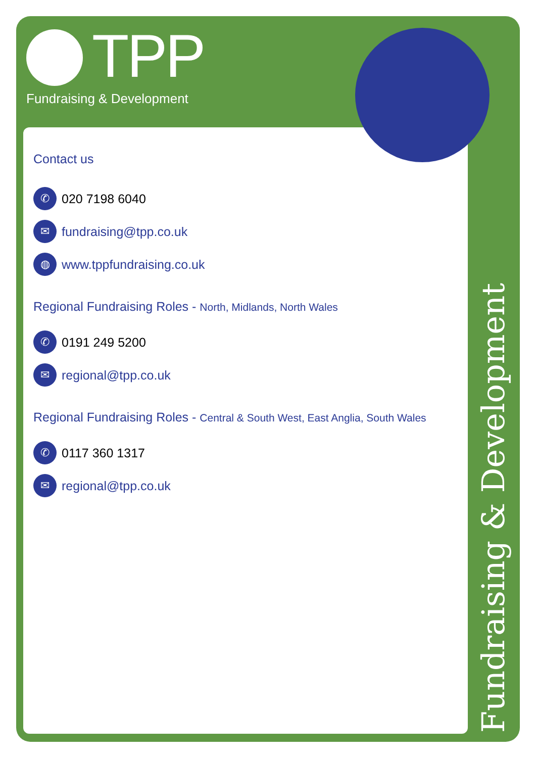TPP
Fundraising & Development
Fundraising & Development
Contact us
✆ 020 7198 6040
✉ fundraising@tpp.co.uk
◍ www.tppfundraising.co.uk
Regional Fundraising Roles - North, Midlands, North Wales
✆ 0191 249 5200
✉ regional@tpp.co.uk
Regional Fundraising Roles - Central & South West, East Anglia, South Wales
✆ 0117 360 1317
✉ regional@tpp.co.uk